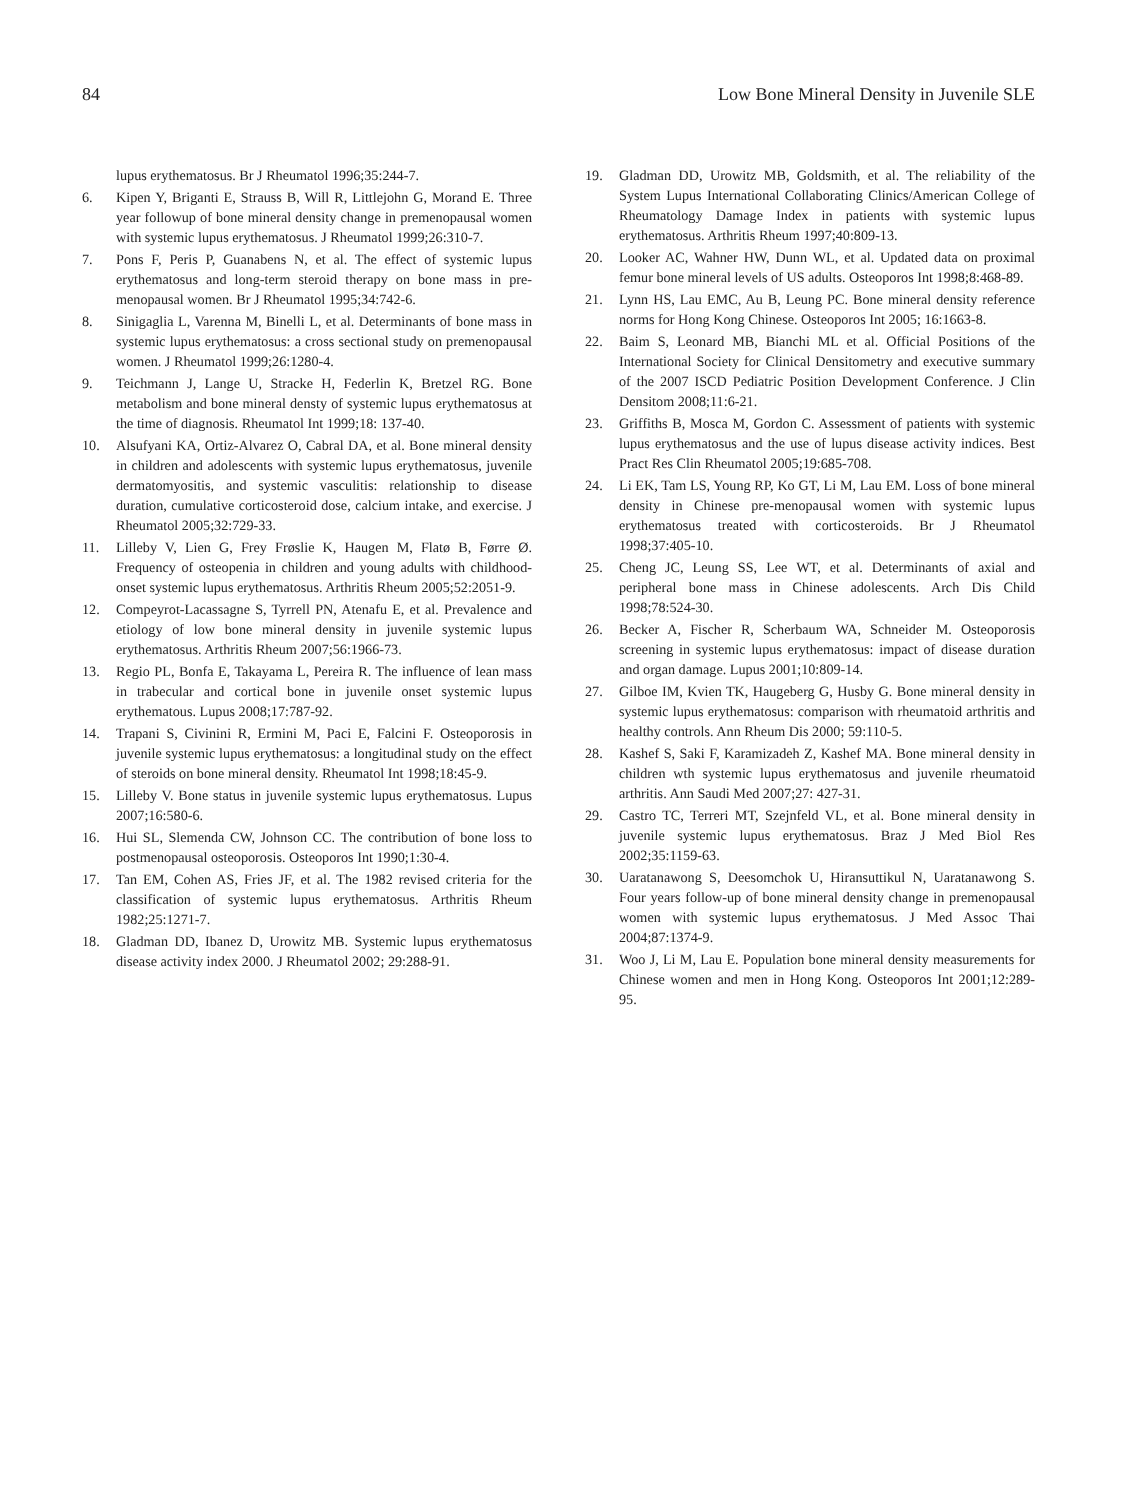84 Low Bone Mineral Density in Juvenile SLE
lupus erythematosus. Br J Rheumatol 1996;35:244-7.
6. Kipen Y, Briganti E, Strauss B, Will R, Littlejohn G, Morand E. Three year followup of bone mineral density change in premenopausal women with systemic lupus erythematosus. J Rheumatol 1999;26:310-7.
7. Pons F, Peris P, Guanabens N, et al. The effect of systemic lupus erythematosus and long-term steroid therapy on bone mass in pre-menopausal women. Br J Rheumatol 1995;34:742-6.
8. Sinigaglia L, Varenna M, Binelli L, et al. Determinants of bone mass in systemic lupus erythematosus: a cross sectional study on premenopausal women. J Rheumatol 1999;26:1280-4.
9. Teichmann J, Lange U, Stracke H, Federlin K, Bretzel RG. Bone metabolism and bone mineral densty of systemic lupus erythematosus at the time of diagnosis. Rheumatol Int 1999;18: 137-40.
10. Alsufyani KA, Ortiz-Alvarez O, Cabral DA, et al. Bone mineral density in children and adolescents with systemic lupus erythematosus, juvenile dermatomyositis, and systemic vasculitis: relationship to disease duration, cumulative corticosteroid dose, calcium intake, and exercise. J Rheumatol 2005;32:729-33.
11. Lilleby V, Lien G, Frey Frøslie K, Haugen M, Flatø B, Førre Ø. Frequency of osteopenia in children and young adults with childhood-onset systemic lupus erythematosus. Arthritis Rheum 2005;52:2051-9.
12. Compeyrot-Lacassagne S, Tyrrell PN, Atenafu E, et al. Prevalence and etiology of low bone mineral density in juvenile systemic lupus erythematosus. Arthritis Rheum 2007;56:1966-73.
13. Regio PL, Bonfa E, Takayama L, Pereira R. The influence of lean mass in trabecular and cortical bone in juvenile onset systemic lupus erythematous. Lupus 2008;17:787-92.
14. Trapani S, Civinini R, Ermini M, Paci E, Falcini F. Osteoporosis in juvenile systemic lupus erythematosus: a longitudinal study on the effect of steroids on bone mineral density. Rheumatol Int 1998;18:45-9.
15. Lilleby V. Bone status in juvenile systemic lupus erythematosus. Lupus 2007;16:580-6.
16. Hui SL, Slemenda CW, Johnson CC. The contribution of bone loss to postmenopausal osteoporosis. Osteoporos Int 1990;1:30-4.
17. Tan EM, Cohen AS, Fries JF, et al. The 1982 revised criteria for the classification of systemic lupus erythematosus. Arthritis Rheum 1982;25:1271-7.
18. Gladman DD, Ibanez D, Urowitz MB. Systemic lupus erythematosus disease activity index 2000. J Rheumatol 2002; 29:288-91.
19. Gladman DD, Urowitz MB, Goldsmith, et al. The reliability of the System Lupus International Collaborating Clinics/American College of Rheumatology Damage Index in patients with systemic lupus erythematosus. Arthritis Rheum 1997;40:809-13.
20. Looker AC, Wahner HW, Dunn WL, et al. Updated data on proximal femur bone mineral levels of US adults. Osteoporos Int 1998;8:468-89.
21. Lynn HS, Lau EMC, Au B, Leung PC. Bone mineral density reference norms for Hong Kong Chinese. Osteoporos Int 2005; 16:1663-8.
22. Baim S, Leonard MB, Bianchi ML et al. Official Positions of the International Society for Clinical Densitometry and executive summary of the 2007 ISCD Pediatric Position Development Conference. J Clin Densitom 2008;11:6-21.
23. Griffiths B, Mosca M, Gordon C. Assessment of patients with systemic lupus erythematosus and the use of lupus disease activity indices. Best Pract Res Clin Rheumatol 2005;19:685-708.
24. Li EK, Tam LS, Young RP, Ko GT, Li M, Lau EM. Loss of bone mineral density in Chinese pre-menopausal women with systemic lupus erythematosus treated with corticosteroids. Br J Rheumatol 1998;37:405-10.
25. Cheng JC, Leung SS, Lee WT, et al. Determinants of axial and peripheral bone mass in Chinese adolescents. Arch Dis Child 1998;78:524-30.
26. Becker A, Fischer R, Scherbaum WA, Schneider M. Osteoporosis screening in systemic lupus erythematosus: impact of disease duration and organ damage. Lupus 2001;10:809-14.
27. Gilboe IM, Kvien TK, Haugeberg G, Husby G. Bone mineral density in systemic lupus erythematosus: comparison with rheumatoid arthritis and healthy controls. Ann Rheum Dis 2000; 59:110-5.
28. Kashef S, Saki F, Karamizadeh Z, Kashef MA. Bone mineral density in children wth systemic lupus erythematosus and juvenile rheumatoid arthritis. Ann Saudi Med 2007;27: 427-31.
29. Castro TC, Terreri MT, Szejnfeld VL, et al. Bone mineral density in juvenile systemic lupus erythematosus. Braz J Med Biol Res 2002;35:1159-63.
30. Uaratanawong S, Deesomchok U, Hiransuttikul N, Uaratanawong S. Four years follow-up of bone mineral density change in premenopausal women with systemic lupus erythematosus. J Med Assoc Thai 2004;87:1374-9.
31. Woo J, Li M, Lau E. Population bone mineral density measurements for Chinese women and men in Hong Kong. Osteoporos Int 2001;12:289-95.